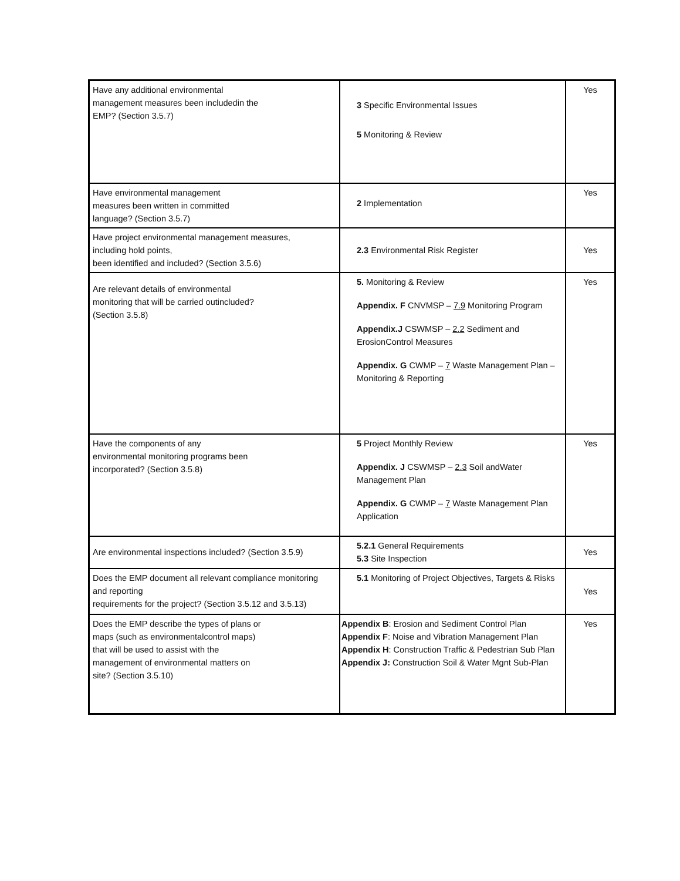| Have any additional environmental management measures been includedin the EMP? (Section 3.5.7) | 3 Specific Environmental Issues 5 Monitoring & Review | Yes |
| Have environmental management measures been written in committed language? (Section 3.5.7) | 2 Implementation | Yes |
| Have project environmental management measures, including hold points, been identified and included? (Section 3.5.6) | 2.3 Environmental Risk Register | Yes |
| Are relevant details of environmental monitoring that will be carried outincluded? (Section 3.5.8) | 5. Monitoring & Review Appendix. F CNVMSP – 7.9 Monitoring Program Appendix.J CSWMSP – 2.2 Sediment and ErosionControl Measures Appendix. G CWMP – 7 Waste Management Plan – Monitoring & Reporting | Yes |
| Have the components of any environmental monitoring programs been incorporated? (Section 3.5.8) | 5 Project Monthly Review Appendix. J CSWMSP – 2.3 Soil andWater Management Plan Appendix. G CWMP – 7 Waste Management Plan Application | Yes |
| Are environmental inspections included? (Section 3.5.9) | 5.2.1 General Requirements 5.3 Site Inspection | Yes |
| Does the EMP document all relevant compliance monitoring and reporting requirements for the project? (Section 3.5.12 and 3.5.13) | 5.1 Monitoring of Project Objectives, Targets & Risks | Yes |
| Does the EMP describe the types of plans or maps (such as environmentalcontrol maps) that will be used to assist with the management of environmental matters on site? (Section 3.5.10) | Appendix B : Erosion and Sediment Control Plan Appendix F : Noise and Vibration Management Plan Appendix H : Construction Traffic & Pedestrian Sub Plan Appendix J: Construction Soil & Water Mgnt Sub-Plan | Yes |